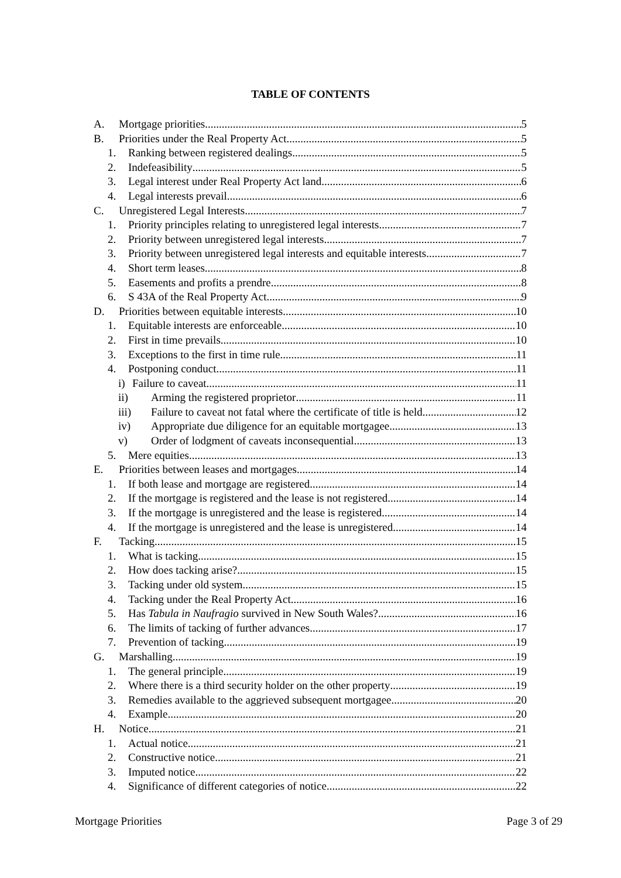TABLE OF CONTENTS
A. Mortgage priorities 5
B. Priorities under the Real Property Act 5
1. Ranking between registered dealings 5
2. Indefeasibility 5
3. Legal interest under Real Property Act land 6
4. Legal interests prevail 6
C. Unregistered Legal Interests 7
1. Priority principles relating to unregistered legal interests 7
2. Priority between unregistered legal interests 7
3. Priority between unregistered legal interests and equitable interests 7
4. Short term leases 8
5. Easements and profits a prendre 8
6. S 43A of the Real Property Act 9
D. Priorities between equitable interests 10
1. Equitable interests are enforceable 10
2. First in time prevails 10
3. Exceptions to the first in time rule 11
4. Postponing conduct 11
i) Failure to caveat 11
ii) Arming the registered proprietor 11
iii) Failure to caveat not fatal where the certificate of title is held 12
iv) Appropriate due diligence for an equitable mortgagee 13
v) Order of lodgment of caveats inconsequential 13
5. Mere equities 13
E. Priorities between leases and mortgages 14
1. If both lease and mortgage are registered 14
2. If the mortgage is registered and the lease is not registered 14
3. If the mortgage is unregistered and the lease is registered 14
4. If the mortgage is unregistered and the lease is unregistered 14
F. Tacking 15
1. What is tacking 15
2. How does tacking arise? 15
3. Tacking under old system 15
4. Tacking under the Real Property Act 16
5. Has Tabula in Naufragio survived in New South Wales? 16
6. The limits of tacking of further advances 17
7. Prevention of tacking 19
G. Marshalling 19
1. The general principle 19
2. Where there is a third security holder on the other property 19
3. Remedies available to the aggrieved subsequent mortgagee 20
4. Example 20
H. Notice 21
1. Actual notice 21
2. Constructive notice 21
3. Imputed notice 22
4. Significance of different categories of notice 22
Mortgage Priorities Page 3 of 29